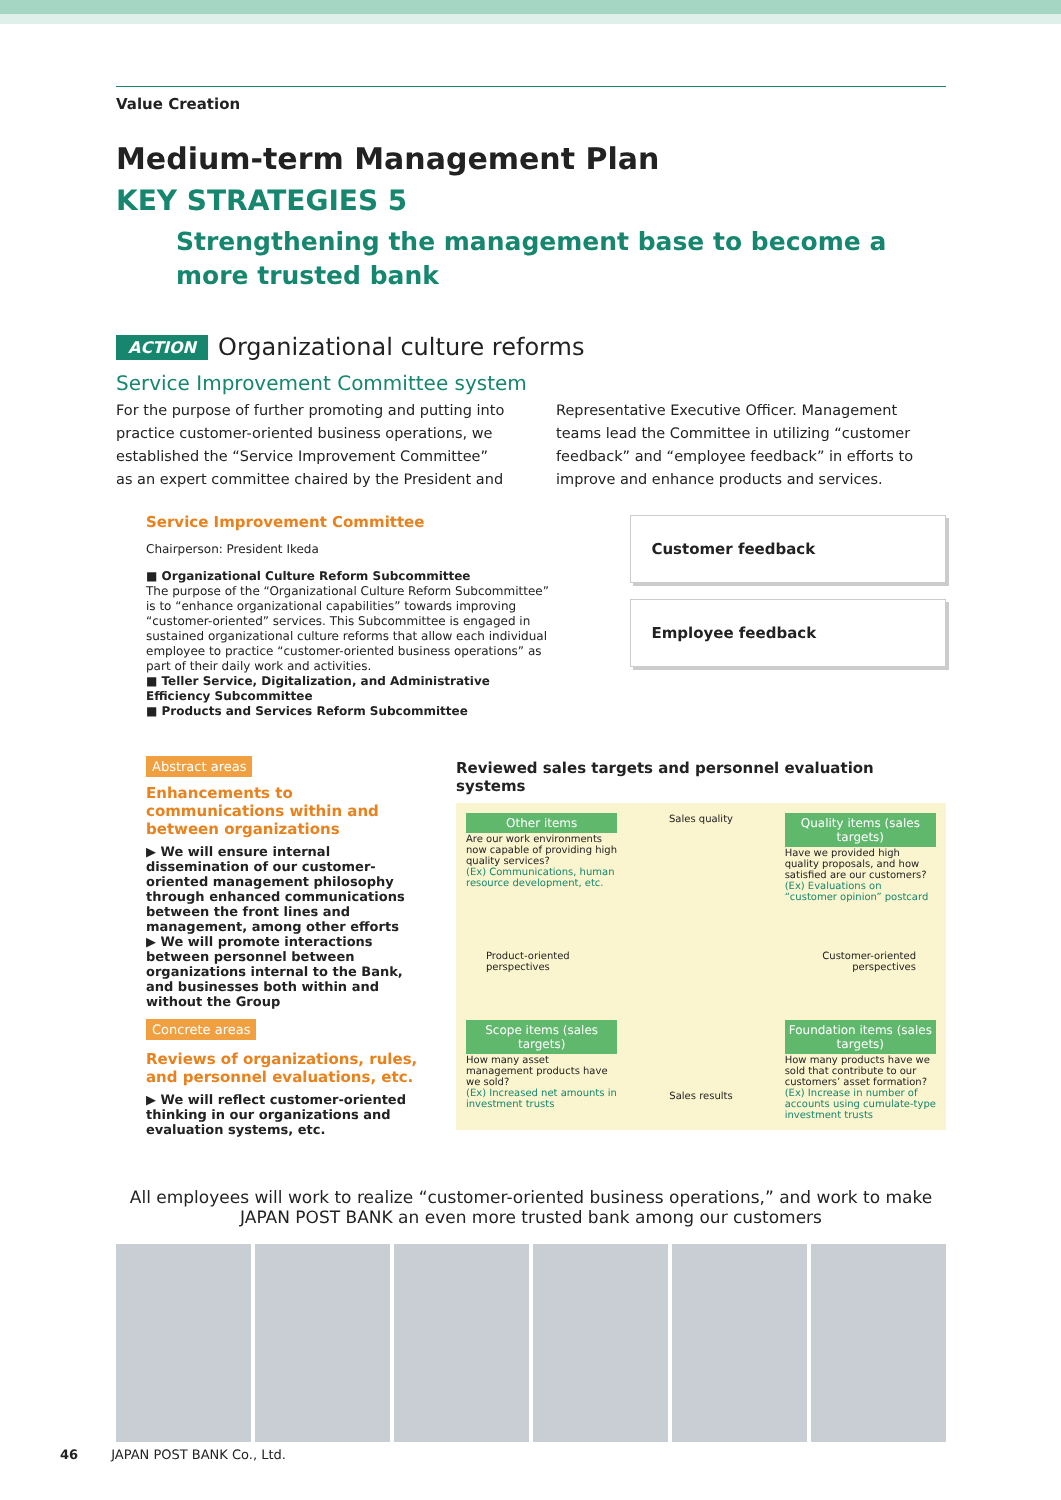Value Creation
Medium-term Management Plan
KEY STRATEGIES 5
Strengthening the management base to become a more trusted bank
ACTION Organizational culture reforms
Service Improvement Committee system
For the purpose of further promoting and putting into practice customer-oriented business operations, we established the “Service Improvement Committee” as an expert committee chaired by the President and Representative Executive Officer. Management teams lead the Committee in utilizing “customer feedback” and “employee feedback” in efforts to improve and enhance products and services.
Service Improvement Committee
Chairperson: President Ikeda
■ Organizational Culture Reform Subcommittee
The purpose of the “Organizational Culture Reform Subcommittee” is to “enhance organizational capabilities” towards improving “customer-oriented” services. This Subcommittee is engaged in sustained organizational culture reforms that allow each individual employee to practice “customer-oriented business operations” as part of their daily work and activities.
■ Teller Service, Digitalization, and Administrative Efficiency Subcommittee
■ Products and Services Reform Subcommittee
Customer feedback
Employee feedback
Abstract areas
Enhancements to communications within and between organizations
▶ We will ensure internal dissemination of our customer-oriented management philosophy through enhanced communications between the front lines and management, among other efforts
▶ We will promote interactions between personnel between organizations internal to the Bank, and businesses both within and without the Group
Concrete areas
Reviews of organizations, rules, and personnel evaluations, etc.
▶ We will reflect customer-oriented thinking in our organizations and evaluation systems, etc.
Reviewed sales targets and personnel evaluation systems
Other items
Are our work environments now capable of providing high quality services?
(Ex) Communications, human resource development, etc.
Sales quality
Quality items (sales targets)
Have we provided high quality proposals, and how satisfied are our customers?
(Ex) Evaluations on “customer opinion” postcard
Product-oriented perspectives
Customer-oriented perspectives
Scope items (sales targets)
How many asset management products have we sold?
(Ex) Increased net amounts in investment trusts
Sales results
Foundation items (sales targets)
How many products have we sold that contribute to our customers’ asset formation?
(Ex) Increase in number of accounts using cumulate-type investment trusts
All employees will work to realize “customer-oriented business operations,” and work to make JAPAN POST BANK an even more trusted bank among our customers
46 JAPAN POST BANK Co., Ltd.